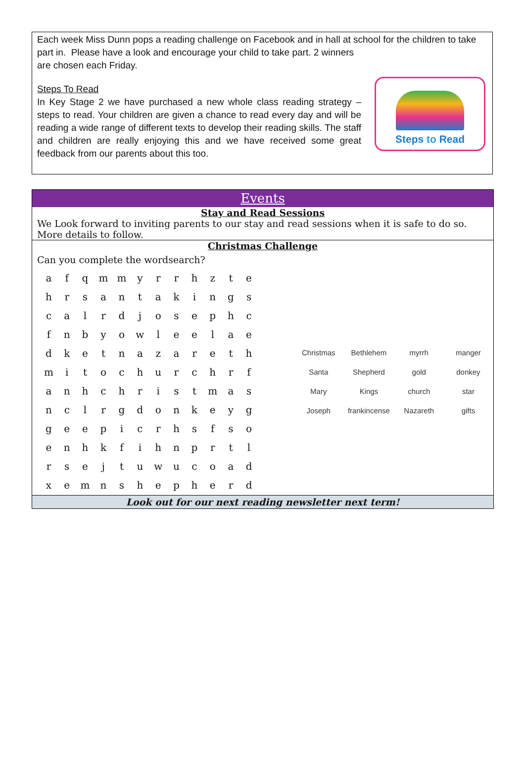Each week Miss Dunn pops a reading challenge on Facebook and in hall at school for the children to take part in. Please have a look and encourage your child to take part. 2 winners
are chosen each Friday.
Steps To Read
In Key Stage 2 we have purchased a new whole class reading strategy – steps to read. Your children are given a chance to read every day and will be reading a wide range of different texts to develop their reading skills. The staff and children are really enjoying this and we have received some great feedback from our parents about this too.
Steps to Read
Events
Stay and Read Sessions
We Look forward to inviting parents to our stay and read sessions when it is safe to do so. More details to follow.
Christmas Challenge
Can you complete the wordsearch?
| a | f | q | m | m | y | r | r | h | z | t | e |
| h | r | s | a | n | t | a | k | i | n | g | s |
| c | a | l | r | d | j | o | s | e | p | h | c |
| f | n | b | y | o | w | l | e | e | l | a | e |
| d | k | e | t | n | a | z | a | r | e | t | h |
| m | i | t | o | c | h | u | r | c | h | r | f |
| a | n | h | c | h | r | i | s | t | m | a | s |
| n | c | l | r | g | d | o | n | k | e | y | g |
| g | e | e | p | i | c | r | h | s | f | s | o |
| e | n | h | k | f | i | h | n | p | r | t | l |
| r | s | e | j | t | u | w | u | c | o | a | d |
| x | e | m | n | s | h | e | p | h | e | r | d |
| Christmas | Bethlehem | myrrh | manger |
| Santa | Shepherd | gold | donkey |
| Mary | Kings | church | star |
| Joseph | frankincense | Nazareth | gifts |
Look out for our next reading newsletter next term!